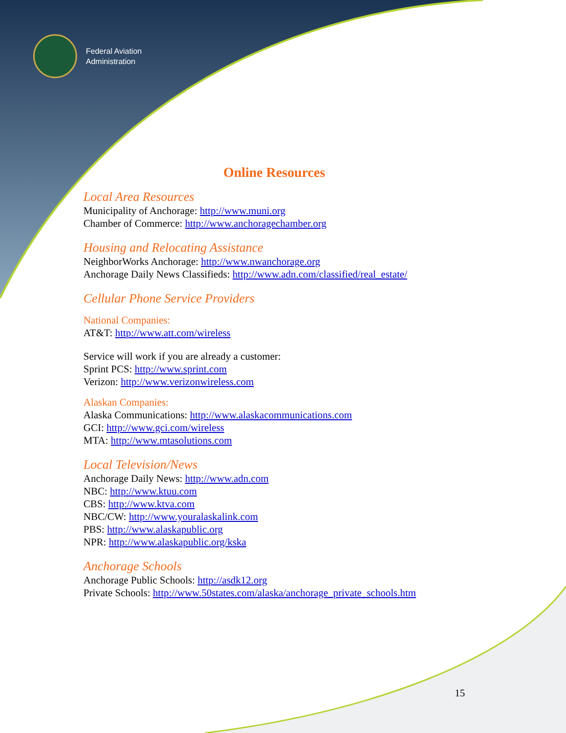Federal Aviation
Administration
Online Resources
Local Area Resources
Municipality of Anchorage: http://www.muni.org
Chamber of Commerce: http://www.anchoragechamber.org
Housing and Relocating Assistance
NeighborWorks Anchorage: http://www.nwanchorage.org
Anchorage Daily News Classifieds: http://www.adn.com/classified/real_estate/
Cellular Phone Service Providers
National Companies:
AT&T: http://www.att.com/wireless
Service will work if you are already a customer:
Sprint PCS: http://www.sprint.com
Verizon: http://www.verizonwireless.com
Alaskan Companies:
Alaska Communications: http://www.alaskacommunications.com
GCI: http://www.gci.com/wireless
MTA: http://www.mtasolutions.com
Local Television/News
Anchorage Daily News: http://www.adn.com
NBC: http://www.ktuu.com
CBS: http://www.ktva.com
NBC/CW: http://www.youralaskalink.com
PBS: http://www.alaskapublic.org
NPR: http://www.alaskapublic.org/kska
Anchorage Schools
Anchorage Public Schools: http://asdk12.org
Private Schools: http://www.50states.com/alaska/anchorage_private_schools.htm
15